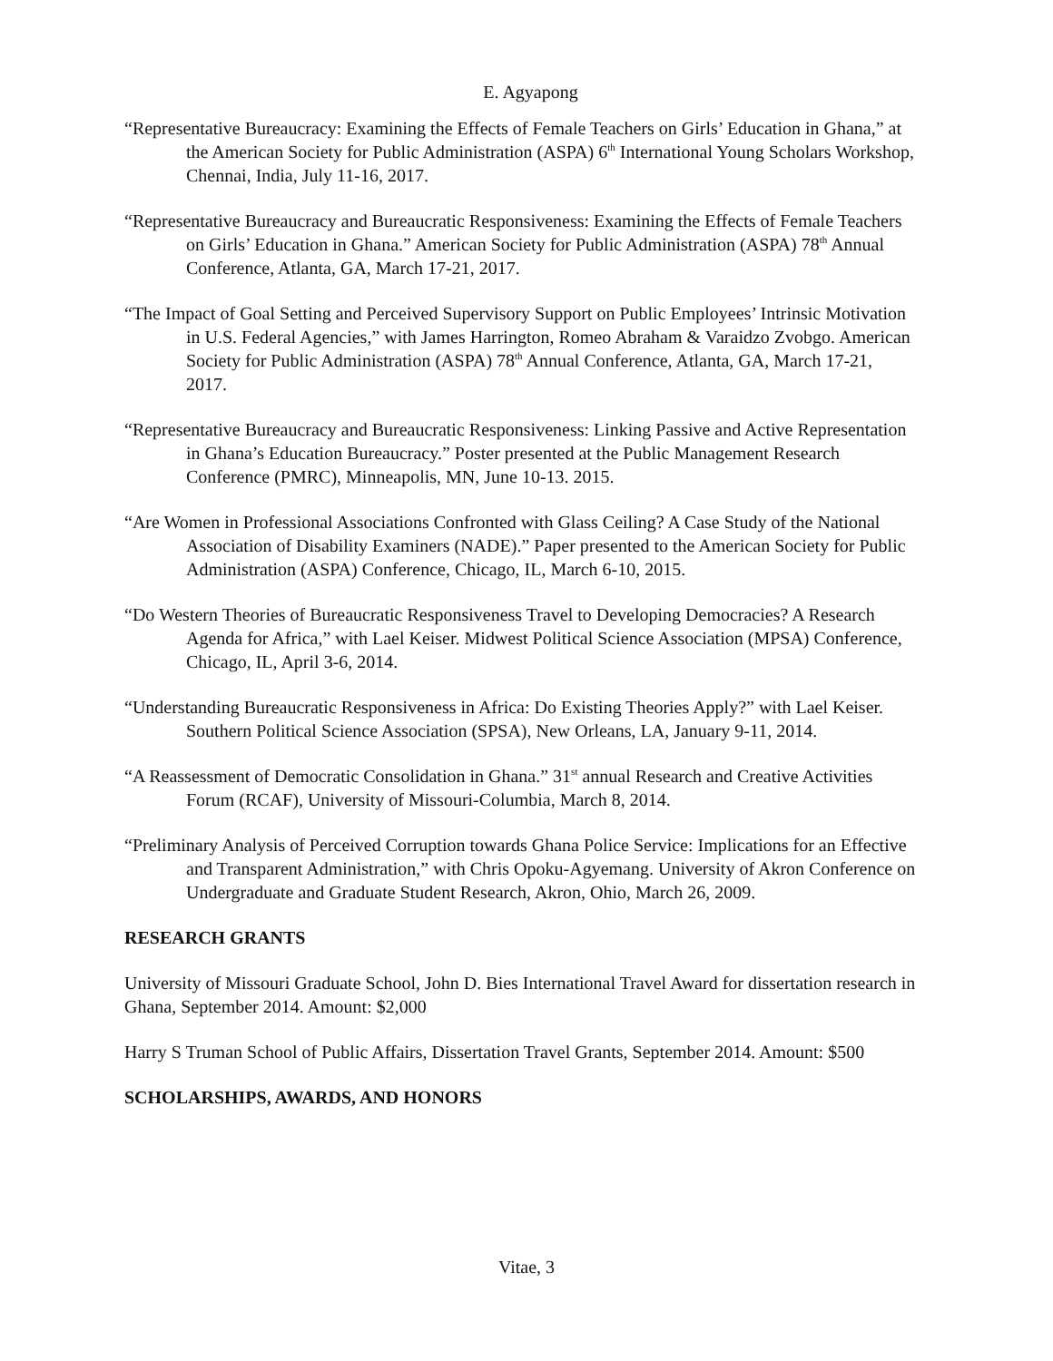E. Agyapong
“Representative Bureaucracy: Examining the Effects of Female Teachers on Girls’ Education in Ghana,” at the American Society for Public Administration (ASPA) 6<sup>th</sup> International Young Scholars Workshop, Chennai, India, July 11-16, 2017.
“Representative Bureaucracy and Bureaucratic Responsiveness: Examining the Effects of Female Teachers on Girls’ Education in Ghana.” American Society for Public Administration (ASPA) 78<sup>th</sup> Annual Conference, Atlanta, GA, March 17-21, 2017.
“The Impact of Goal Setting and Perceived Supervisory Support on Public Employees’ Intrinsic Motivation in U.S. Federal Agencies,” with James Harrington, Romeo Abraham & Varaidzo Zvobgo. American Society for Public Administration (ASPA) 78<sup>th</sup> Annual Conference, Atlanta, GA, March 17-21, 2017.
“Representative Bureaucracy and Bureaucratic Responsiveness: Linking Passive and Active Representation in Ghana’s Education Bureaucracy.” Poster presented at the Public Management Research Conference (PMRC), Minneapolis, MN, June 10-13. 2015.
“Are Women in Professional Associations Confronted with Glass Ceiling? A Case Study of the National Association of Disability Examiners (NADE).” Paper presented to the American Society for Public Administration (ASPA) Conference, Chicago, IL, March 6-10, 2015.
“Do Western Theories of Bureaucratic Responsiveness Travel to Developing Democracies? A Research Agenda for Africa,” with Lael Keiser. Midwest Political Science Association (MPSA) Conference, Chicago, IL, April 3-6, 2014.
“Understanding Bureaucratic Responsiveness in Africa: Do Existing Theories Apply?” with Lael Keiser. Southern Political Science Association (SPSA), New Orleans, LA, January 9-11, 2014.
“A Reassessment of Democratic Consolidation in Ghana.” 31<sup>st</sup> annual Research and Creative Activities Forum (RCAF), University of Missouri-Columbia, March 8, 2014.
“Preliminary Analysis of Perceived Corruption towards Ghana Police Service: Implications for an Effective and Transparent Administration,” with Chris Opoku-Agyemang. University of Akron Conference on Undergraduate and Graduate Student Research, Akron, Ohio, March 26, 2009.
RESEARCH GRANTS
University of Missouri Graduate School, John D. Bies International Travel Award for dissertation research in Ghana, September 2014. Amount: $2,000
Harry S Truman School of Public Affairs, Dissertation Travel Grants, September 2014. Amount: $500
SCHOLARSHIPS, AWARDS, AND HONORS
Vitae, 3